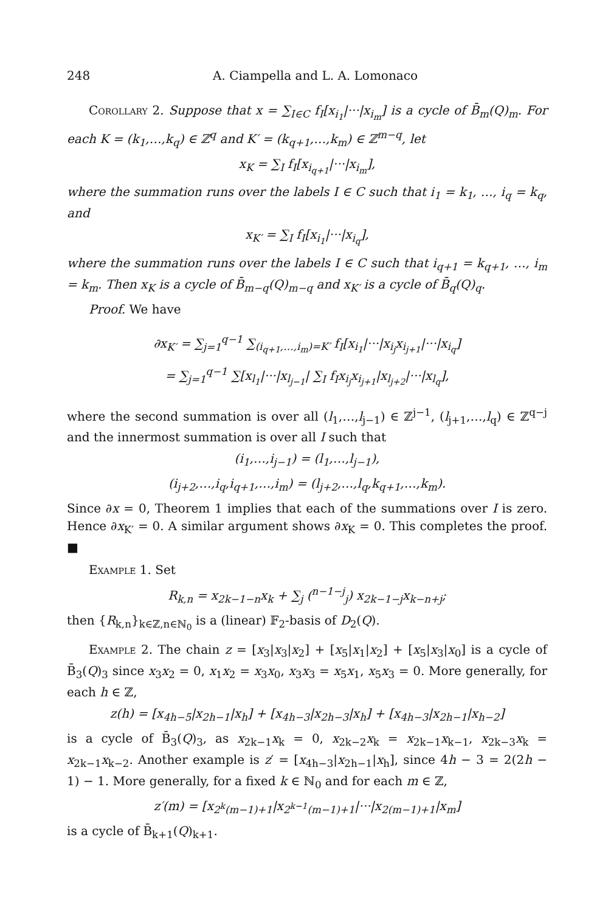248 A. Ciampella and L. A. Lomonaco
Corollary 2. Suppose that x = ∑<sub>I∈C</sub> f<sub>I</sub>[x<sub>i<sub>1</sub></sub>|···|x<sub>i<sub>m</sub></sub>] is a cycle of B̄<sub>m</sub>(Q)<sub>m</sub>. For each K = (k<sub>1</sub>,…,k<sub>q</sub>) ∈ ℤ<sup>q</sup> and K′ = (k<sub>q+1</sub>,…,k<sub>m</sub>) ∈ ℤ<sup>m−q</sup>, let
x<sub>K</sub> = ∑<sub>I</sub> f<sub>I</sub>[x<sub>i<sub>q+1</sub></sub>|···|x<sub>i<sub>m</sub></sub>],
where the summation runs over the labels I ∈ C such that i<sub>1</sub> = k<sub>1</sub>, …, i<sub>q</sub> = k<sub>q</sub>, and
x<sub>K′</sub> = ∑<sub>I</sub> f<sub>I</sub>[x<sub>i<sub>1</sub></sub>|···|x<sub>i<sub>q</sub></sub>],
where the summation runs over the labels I ∈ C such that i<sub>q+1</sub> = k<sub>q+1</sub>, …, i<sub>m</sub> = k<sub>m</sub>. Then x<sub>K</sub> is a cycle of B̄<sub>m−q</sub>(Q)<sub>m−q</sub> and x<sub>K′</sub> is a cycle of B̄<sub>q</sub>(Q)<sub>q</sub>.
Proof. We have
∂x<sub>K′</sub> = ∑<sub>j=1</sub><sup>q−1</sup> ∑<sub>(i<sub>q+1</sub>,…,i<sub>m</sub>)=K′</sub> f<sub>I</sub>[x<sub>i<sub>1</sub></sub>|···|x<sub>i<sub>j</sub></sub>x<sub>i<sub>j+1</sub></sub>|···|x<sub>i<sub>q</sub></sub>]
= ∑<sub>j=1</sub><sup>q−1</sup> ∑[x<sub>l<sub>1</sub></sub>|···|x<sub>l<sub>j−1</sub></sub>| ∑<sub>I</sub> f<sub>I</sub>x<sub>i<sub>j</sub></sub>x<sub>i<sub>j+1</sub></sub>|x<sub>l<sub>j+2</sub></sub>|···|x<sub>l<sub>q</sub></sub>],
where the second summation is over all (l<sub>1</sub>,…,l<sub>j−1</sub>) ∈ ℤ<sup>j−1</sup>, (l<sub>j+1</sub>,…,l<sub>q</sub>) ∈ ℤ<sup>q−j</sup> and the innermost summation is over all I such that
(i<sub>1</sub>,…,i<sub>j−1</sub>) = (l<sub>1</sub>,…,l<sub>j−1</sub>),
(i<sub>j+2</sub>,…,i<sub>q</sub>,i<sub>q+1</sub>,…,i<sub>m</sub>) = (l<sub>j+2</sub>,…,l<sub>q</sub>,k<sub>q+1</sub>,…,k<sub>m</sub>).
Since ∂x = 0, Theorem 1 implies that each of the summations over I is zero. Hence ∂x<sub>K′</sub> = 0. A similar argument shows ∂x<sub>K</sub> = 0. This completes the proof. ■
Example 1. Set
R<sub>k,n</sub> = x<sub>2k−1−n</sub>x<sub>k</sub> + ∑<sub>j</sub> (<sup>n−1−j</sup><sub>j</sub>) x<sub>2k−1−j</sub>x<sub>k−n+j</sub>;
then {R<sub>k,n</sub>}<sub>k∈ℤ,n∈ℕ<sub>0</sub></sub> is a (linear) 𝔽<sub>2</sub>-basis of D<sub>2</sub>(Q).
Example 2. The chain z = [x<sub>3</sub>|x<sub>3</sub>|x<sub>2</sub>] + [x<sub>5</sub>|x<sub>1</sub>|x<sub>2</sub>] + [x<sub>5</sub>|x<sub>3</sub>|x<sub>0</sub>] is a cycle of B̄<sub>3</sub>(Q)<sub>3</sub> since x<sub>3</sub>x<sub>2</sub> = 0, x<sub>1</sub>x<sub>2</sub> = x<sub>3</sub>x<sub>0</sub>, x<sub>3</sub>x<sub>3</sub> = x<sub>5</sub>x<sub>1</sub>, x<sub>5</sub>x<sub>3</sub> = 0. More generally, for each h ∈ ℤ,
z(h) = [x<sub>4h−5</sub>|x<sub>2h−1</sub>|x<sub>h</sub>] + [x<sub>4h−3</sub>|x<sub>2h−3</sub>|x<sub>h</sub>] + [x<sub>4h−3</sub>|x<sub>2h−1</sub>|x<sub>h−2</sub>]
is a cycle of B̄<sub>3</sub>(Q)<sub>3</sub>, as x<sub>2k−1</sub>x<sub>k</sub> = 0, x<sub>2k−2</sub>x<sub>k</sub> = x<sub>2k−1</sub>x<sub>k−1</sub>, x<sub>2k−3</sub>x<sub>k</sub> = x<sub>2k−1</sub>x<sub>k−2</sub>. Another example is z′ = [x<sub>4h−3</sub>|x<sub>2h−1</sub>|x<sub>h</sub>], since 4h − 3 = 2(2h − 1) − 1. More generally, for a fixed k ∈ ℕ<sub>0</sub> and for each m ∈ ℤ,
z′(m) = [x<sub>2<sup>k</sup>(m−1)+1</sub>|x<sub>2<sup>k−1</sup>(m−1)+1</sub>|···|x<sub>2(m−1)+1</sub>|x<sub>m</sub>]
is a cycle of B̄<sub>k+1</sub>(Q)<sub>k+1</sub>.